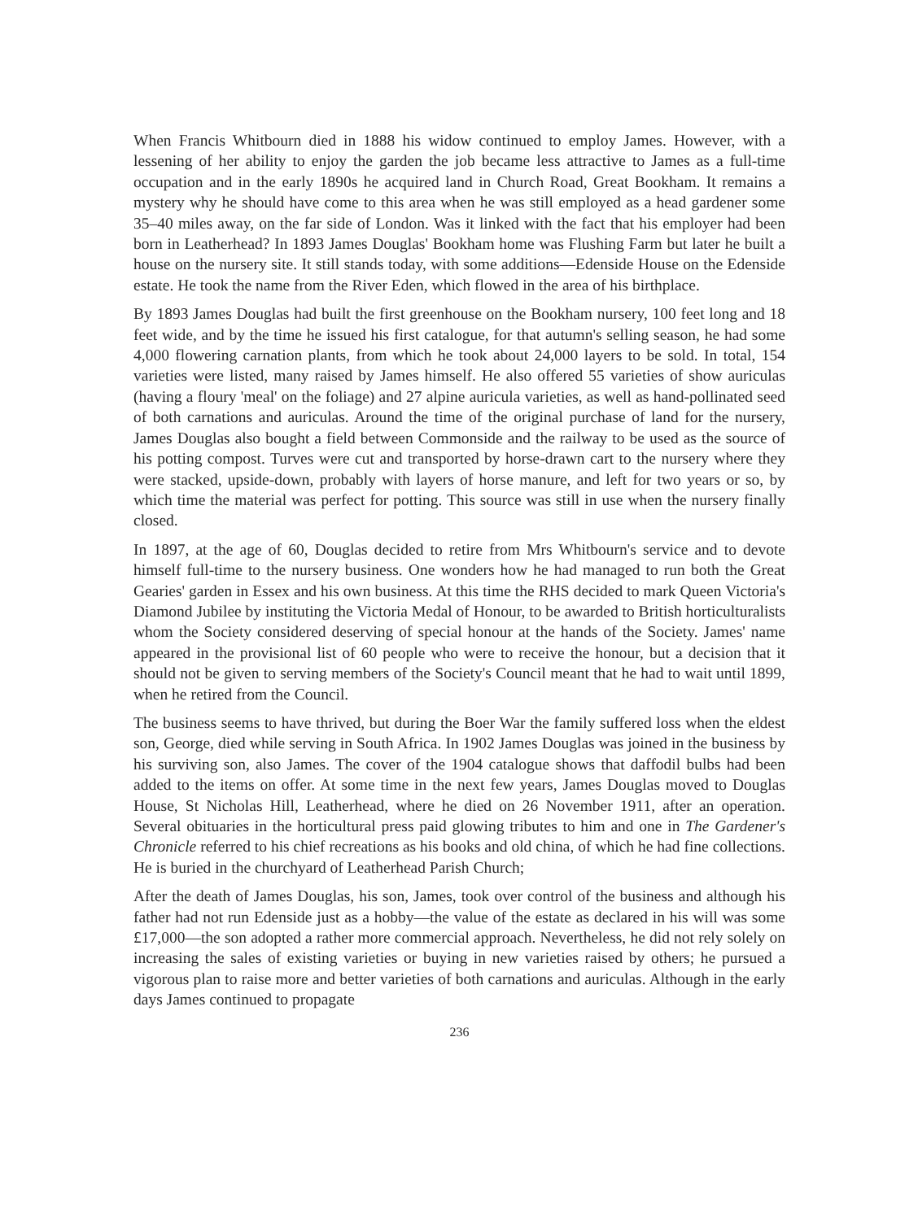When Francis Whitbourn died in 1888 his widow continued to employ James. However, with a lessening of her ability to enjoy the garden the job became less attractive to James as a full-time occupation and in the early 1890s he acquired land in Church Road, Great Bookham. It remains a mystery why he should have come to this area when he was still employed as a head gardener some 35–40 miles away, on the far side of London. Was it linked with the fact that his employer had been born in Leatherhead? In 1893 James Douglas' Bookham home was Flushing Farm but later he built a house on the nursery site. It still stands today, with some additions—Edenside House on the Edenside estate. He took the name from the River Eden, which flowed in the area of his birthplace.
By 1893 James Douglas had built the first greenhouse on the Bookham nursery, 100 feet long and 18 feet wide, and by the time he issued his first catalogue, for that autumn's selling season, he had some 4,000 flowering carnation plants, from which he took about 24,000 layers to be sold. In total, 154 varieties were listed, many raised by James himself. He also offered 55 varieties of show auriculas (having a floury 'meal' on the foliage) and 27 alpine auricula varieties, as well as hand-pollinated seed of both carnations and auriculas. Around the time of the original purchase of land for the nursery, James Douglas also bought a field between Commonside and the railway to be used as the source of his potting compost. Turves were cut and transported by horse-drawn cart to the nursery where they were stacked, upside-down, probably with layers of horse manure, and left for two years or so, by which time the material was perfect for potting. This source was still in use when the nursery finally closed.
In 1897, at the age of 60, Douglas decided to retire from Mrs Whitbourn's service and to devote himself full-time to the nursery business. One wonders how he had managed to run both the Great Gearies' garden in Essex and his own business. At this time the RHS decided to mark Queen Victoria's Diamond Jubilee by instituting the Victoria Medal of Honour, to be awarded to British horticulturalists whom the Society considered deserving of special honour at the hands of the Society. James' name appeared in the provisional list of 60 people who were to receive the honour, but a decision that it should not be given to serving members of the Society's Council meant that he had to wait until 1899, when he retired from the Council.
The business seems to have thrived, but during the Boer War the family suffered loss when the eldest son, George, died while serving in South Africa. In 1902 James Douglas was joined in the business by his surviving son, also James. The cover of the 1904 catalogue shows that daffodil bulbs had been added to the items on offer. At some time in the next few years, James Douglas moved to Douglas House, St Nicholas Hill, Leatherhead, where he died on 26 November 1911, after an operation. Several obituaries in the horticultural press paid glowing tributes to him and one in The Gardener's Chronicle referred to his chief recreations as his books and old china, of which he had fine collections. He is buried in the churchyard of Leatherhead Parish Church;
After the death of James Douglas, his son, James, took over control of the business and although his father had not run Edenside just as a hobby—the value of the estate as declared in his will was some £17,000—the son adopted a rather more commercial approach. Nevertheless, he did not rely solely on increasing the sales of existing varieties or buying in new varieties raised by others; he pursued a vigorous plan to raise more and better varieties of both carnations and auriculas. Although in the early days James continued to propagate
236